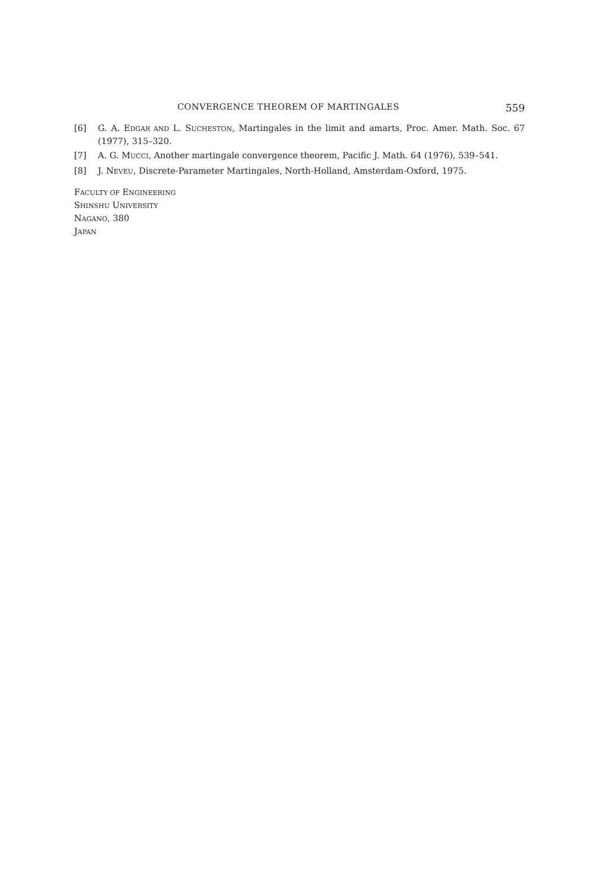CONVERGENCE THEOREM OF MARTINGALES 559
[6] G. A. EDGAR AND L. SUCHESTON, Martingales in the limit and amarts, Proc. Amer. Math. Soc. 67 (1977), 315–320.
[7] A. G. MUCCI, Another martingale convergence theorem, Pacific J. Math. 64 (1976), 539–541.
[8] J. NEVEU, Discrete-Parameter Martingales, North-Holland, Amsterdam-Oxford, 1975.
FACULTY OF ENGINEERING
SHINSHU UNIVERSITY
NAGANO, 380
JAPAN